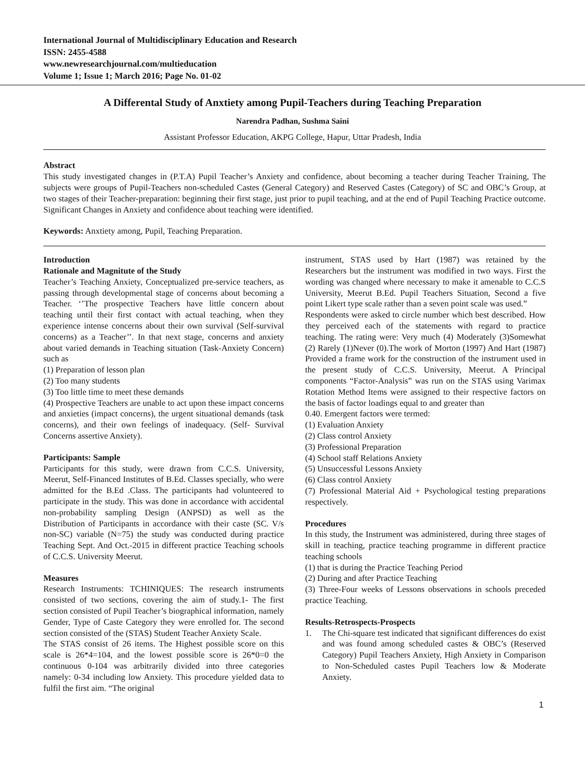International Journal of Multidisciplinary Education and Research
ISSN: 2455-4588
www.newresearchjournal.com/multieducation
Volume 1; Issue 1; March 2016; Page No. 01-02
A Differental Study of Anxtiety among Pupil-Teachers during Teaching Preparation
Narendra Padhan, Sushma Saini
Assistant Professor Education, AKPG College, Hapur, Uttar Pradesh, India
Abstract
This study investigated changes in (P.T.A) Pupil Teacher’s Anxiety and confidence, about becoming a teacher during Teacher Training, The subjects were groups of Pupil-Teachers non-scheduled Castes (General Category) and Reserved Castes (Category) of SC and OBC’s Group, at two stages of their Teacher-preparation: beginning their first stage, just prior to pupil teaching, and at the end of Pupil Teaching Practice outcome. Significant Changes in Anxiety and confidence about teaching were identified.
Keywords: Anxtiety among, Pupil, Teaching Preparation.
Introduction
Rationale and Magnitute of the Study
Teacher’s Teaching Anxiety, Conceptualized pre-service teachers, as passing through developmental stage of concerns about becoming a Teacher. ‘’The prospective Teachers have little concern about teaching until their first contact with actual teaching, when they experience intense concerns about their own survival (Self-survival concerns) as a Teacher’’. In that next stage, concerns and anxiety about varied demands in Teaching situation (Task-Anxiety Concern) such as
(1) Preparation of lesson plan
(2) Too many students
(3) Too little time to meet these demands
(4) Prospective Teachers are unable to act upon these impact concerns and anxieties (impact concerns), the urgent situational demands (task concerns), and their own feelings of inadequacy. (Self- Survival Concerns assertive Anxiety).
Participants: Sample
Participants for this study, were drawn from C.C.S. University, Meerut, Self-Financed Institutes of B.Ed. Classes specially, who were admitted for the B.Ed .Class. The participants had volunteered to participate in the study. This was done in accordance with accidental non-probability sampling Design (ANPSD) as well as the Distribution of Participants in accordance with their caste (SC. V/s non-SC) variable (N=75) the study was conducted during practice Teaching Sept. And Oct.-2015 in different practice Teaching schools of C.C.S. University Meerut.
Measures
Research Instruments: TCHINIQUES: The research instruments consisted of two sections, covering the aim of study.1- The first section consisted of Pupil Teacher’s biographical information, namely Gender, Type of Caste Category they were enrolled for. The second section consisted of the (STAS) Student Teacher Anxiety Scale.
The STAS consist of 26 items. The Highest possible score on this scale is 26*4=104, and the lowest possible score is 26*0=0 the continuous 0-104 was arbitrarily divided into three categories namely: 0-34 including low Anxiety. This procedure yielded data to fulfil the first aim. “The original
instrument, STAS used by Hart (1987) was retained by the Researchers but the instrument was modified in two ways. First the wording was changed where necessary to make it amenable to C.C.S University, Meerut B.Ed. Pupil Teachers Situation, Second a five point Likert type scale rather than a seven point scale was used.”
Respondents were asked to circle number which best described. How they perceived each of the statements with regard to practice teaching. The rating were: Very much (4) Moderately (3)Somewhat (2) Rarely (1)Never (0).The work of Morton (1997) And Hart (1987) Provided a frame work for the construction of the instrument used in the present study of C.C.S. University, Meerut. A Principal components “Factor-Analysis” was run on the STAS using Varimax Rotation Method Items were assigned to their respective factors on the basis of factor loadings equal to and greater than
0.40. Emergent factors were termed:
(1) Evaluation Anxiety
(2) Class control Anxiety
(3) Professional Preparation
(4) School staff Relations Anxiety
(5) Unsuccessful Lessons Anxiety
(6) Class control Anxiety
(7) Professional Material Aid + Psychological testing preparations respectively.
Procedures
In this study, the Instrument was administered, during three stages of skill in teaching, practice teaching programme in different practice teaching schools
(1) that is during the Practice Teaching Period
(2) During and after Practice Teaching
(3) Three-Four weeks of Lessons observations in schools preceded practice Teaching.
Results-Retrospects-Prospects
1. The Chi-square test indicated that significant differences do exist and was found among scheduled castes & OBC’s (Reserved Category) Pupil Teachers Anxiety, High Anxiety in Comparison to Non-Scheduled castes Pupil Teachers low & Moderate Anxiety.
1